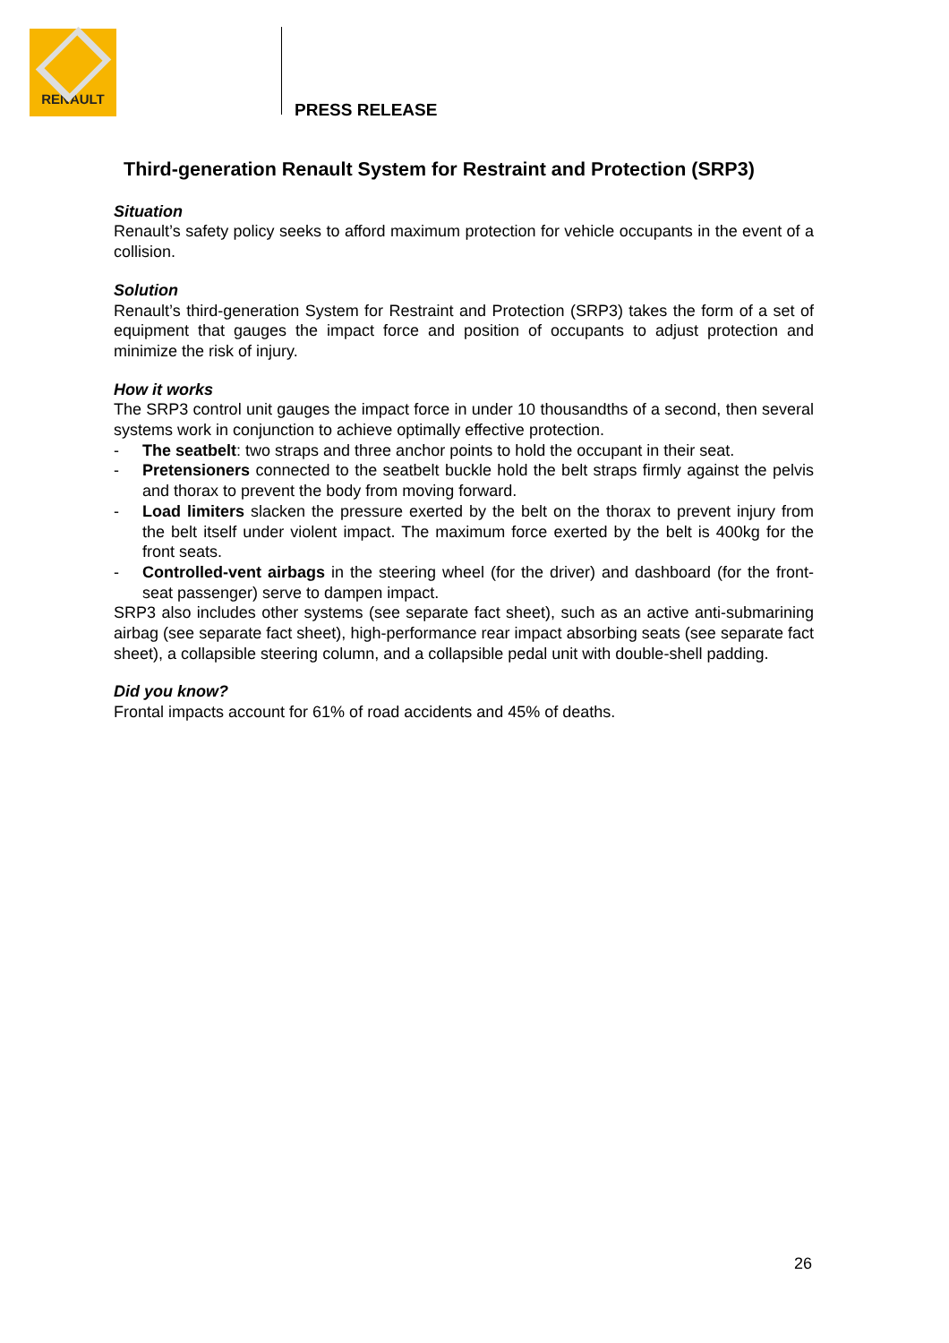RENAULT
PRESS RELEASE
Third-generation Renault System for Restraint and Protection (SRP3)
Situation
Renault’s safety policy seeks to afford maximum protection for vehicle occupants in the event of a collision.
Solution
Renault’s third-generation System for Restraint and Protection (SRP3) takes the form of a set of equipment that gauges the impact force and position of occupants to adjust protection and minimize the risk of injury.
How it works
The SRP3 control unit gauges the impact force in under 10 thousandths of a second, then several systems work in conjunction to achieve optimally effective protection.
- The seatbelt: two straps and three anchor points to hold the occupant in their seat.
- Pretensioners connected to the seatbelt buckle hold the belt straps firmly against the pelvis and thorax to prevent the body from moving forward.
- Load limiters slacken the pressure exerted by the belt on the thorax to prevent injury from the belt itself under violent impact. The maximum force exerted by the belt is 400kg for the front seats.
- Controlled-vent airbags in the steering wheel (for the driver) and dashboard (for the front-seat passenger) serve to dampen impact.
SRP3 also includes other systems (see separate fact sheet), such as an active anti-submarining airbag (see separate fact sheet), high-performance rear impact absorbing seats (see separate fact sheet), a collapsible steering column, and a collapsible pedal unit with double-shell padding.
Did you know?
Frontal impacts account for 61% of road accidents and 45% of deaths.
26